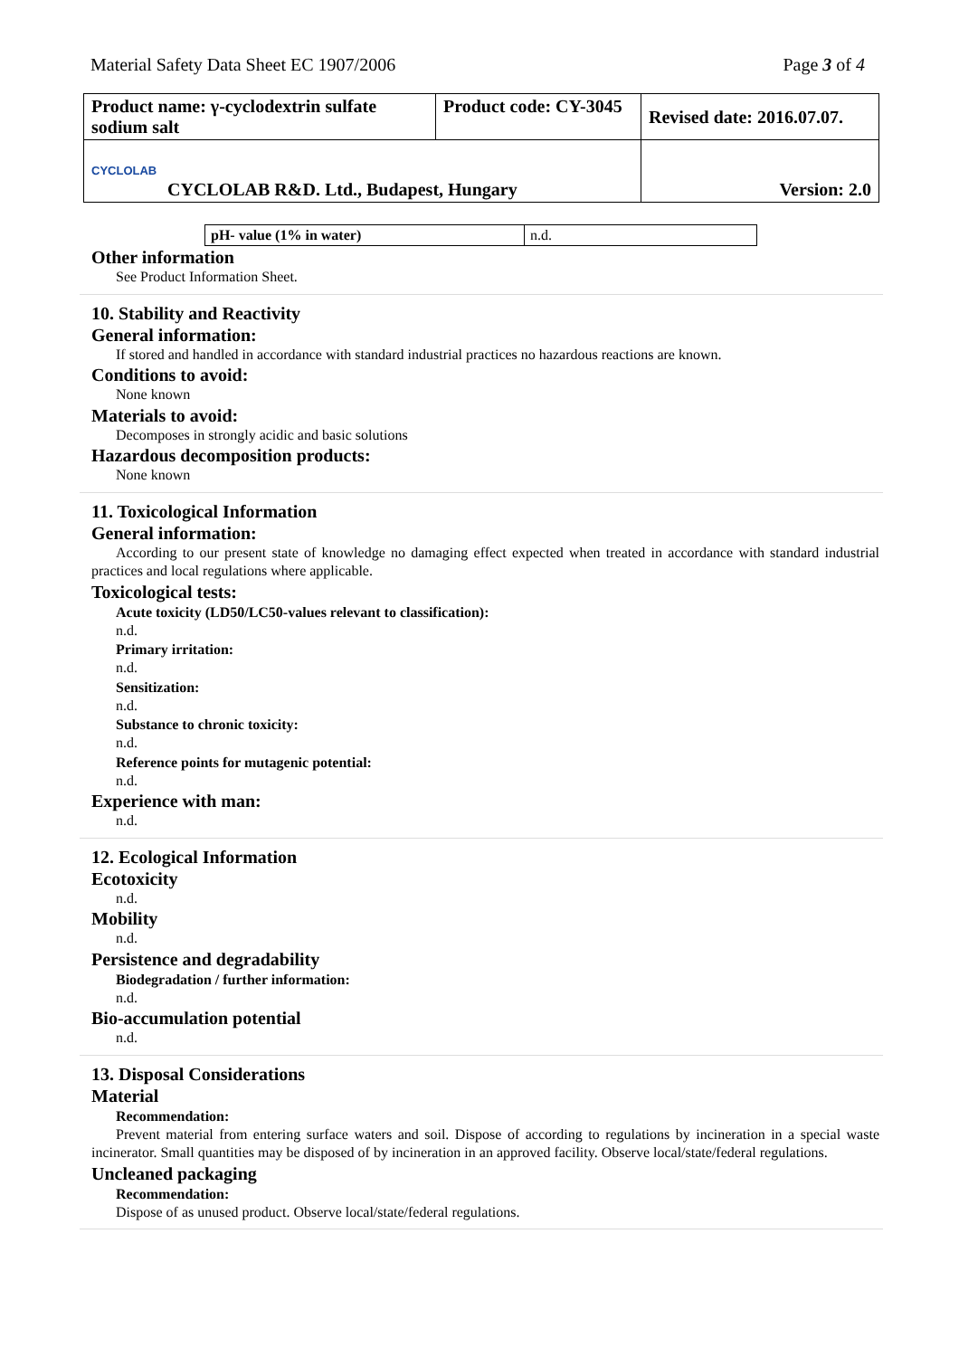Material Safety Data Sheet EC 1907/2006 Page 3 of 4
| Product name: γ-cyclodextrin sulfate sodium salt | Product code: CY-3045 | Revised date: 2016.07.07. |
| CYCLOLAB CYCLOLAB R&D. Ltd., Budapest, Hungary | | Version: 2.0 |
| pH- value (1% in water) | n.d. |
Other information
See Product Information Sheet.
10. Stability and Reactivity
General information:
If stored and handled in accordance with standard industrial practices no hazardous reactions are known.
Conditions to avoid:
None known
Materials to avoid:
Decomposes in strongly acidic and basic solutions
Hazardous decomposition products:
None known
11. Toxicological Information
General information:
According to our present state of knowledge no damaging effect expected when treated in accordance with standard industrial practices and local regulations where applicable.
Toxicological tests:
Acute toxicity (LD50/LC50-values relevant to classification):
n.d.
Primary irritation:
n.d.
Sensitization:
n.d.
Substance to chronic toxicity:
n.d.
Reference points for mutagenic potential:
n.d.
Experience with man:
n.d.
12. Ecological Information
Ecotoxicity
n.d.
Mobility
n.d.
Persistence and degradability
Biodegradation / further information:
n.d.
Bio-accumulation potential
n.d.
13. Disposal Considerations
Material
Recommendation:
Prevent material from entering surface waters and soil. Dispose of according to regulations by incineration in a special waste incinerator. Small quantities may be disposed of by incineration in an approved facility. Observe local/state/federal regulations.
Uncleaned packaging
Recommendation:
Dispose of as unused product. Observe local/state/federal regulations.